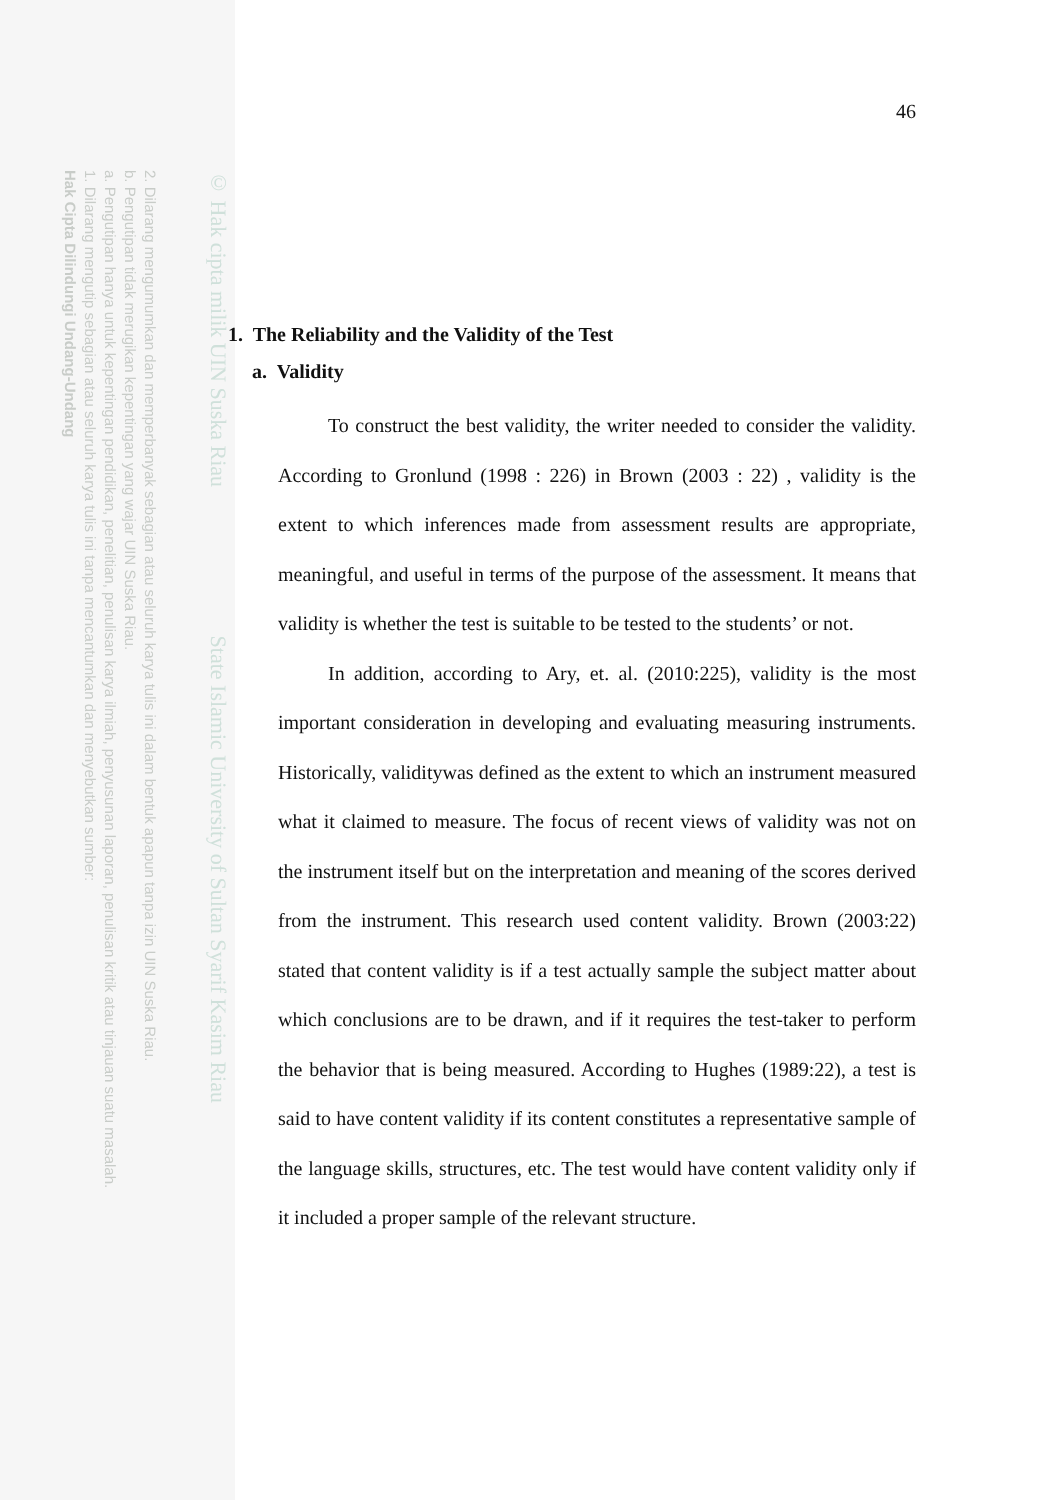2. Dilarang mengumumkan dan memperbanyak sebagian atau seluruh karya tulis ini dalam bentuk apapun tanpa izin UIN Suska Riau.
b. Pengutipan tidak merugikan kepentingan yang wajar UIN Suska Riau.
a. Pengutipan hanya untuk kepentingan pendidikan, penelitian, penulisan karya ilmiah, penyusunan laporan, penulisan kritik atau tinjauan suatu masalah.
1. Dilarang mengutip sebagian atau seluruh karya tulis ini tanpa mencantumkan dan menyebutkan sumber:
Hak Cipta Dilindungi Undang-Undang
© Hak cipta milik UIN Suska Riau State Islamic University of Sultan Syarif Kasim Riau
46
1. The Reliability and the Validity of the Test
a. Validity
To construct the best validity, the writer needed to consider the validity. According to Gronlund (1998 : 226) in Brown (2003 : 22) , validity is the extent to which inferences made from assessment results are appropriate, meaningful, and useful in terms of the purpose of the assessment. It means that validity is whether the test is suitable to be tested to the students’ or not.
In addition, according to Ary, et. al. (2010:225), validity is the most important consideration in developing and evaluating measuring instruments. Historically, validitywas defined as the extent to which an instrument measured what it claimed to measure. The focus of recent views of validity was not on the instrument itself but on the interpretation and meaning of the scores derived from the instrument. This research used content validity. Brown (2003:22) stated that content validity is if a test actually sample the subject matter about which conclusions are to be drawn, and if it requires the test-taker to perform the behavior that is being measured. According to Hughes (1989:22), a test is said to have content validity if its content constitutes a representative sample of the language skills, structures, etc. The test would have content validity only if it included a proper sample of the relevant structure.